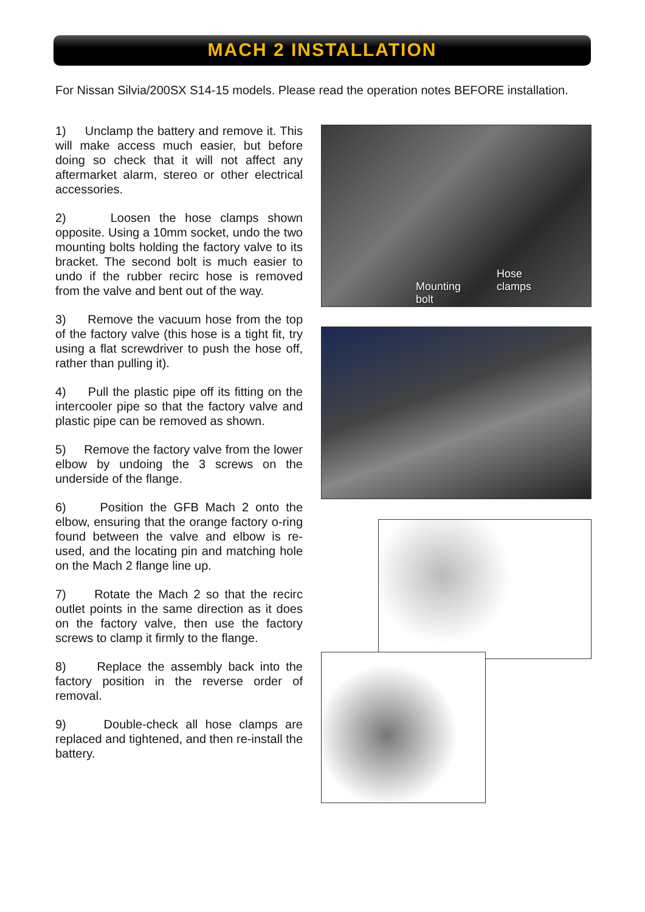MACH 2 INSTALLATION
For Nissan Silvia/200SX S14-15 models. Please read the operation notes BEFORE installation.
1) Unclamp the battery and remove it. This will make access much easier, but before doing so check that it will not affect any aftermarket alarm, stereo or other electrical accessories.
2) Loosen the hose clamps shown opposite. Using a 10mm socket, undo the two mounting bolts holding the factory valve to its bracket. The second bolt is much easier to undo if the rubber recirc hose is removed from the valve and bent out of the way.
3) Remove the vacuum hose from the top of the factory valve (this hose is a tight fit, try using a flat screwdriver to push the hose off, rather than pulling it).
4) Pull the plastic pipe off its fitting on the intercooler pipe so that the factory valve and plastic pipe can be removed as shown.
5) Remove the factory valve from the lower elbow by undoing the 3 screws on the underside of the flange.
6) Position the GFB Mach 2 onto the elbow, ensuring that the orange factory o-ring found between the valve and elbow is re-used, and the locating pin and matching hole on the Mach 2 flange line up.
7) Rotate the Mach 2 so that the recirc outlet points in the same direction as it does on the factory valve, then use the factory screws to clamp it firmly to the flange.
8) Replace the assembly back into the factory position in the reverse order of removal.
9) Double-check all hose clamps are replaced and tightened, and then re-install the battery.
Mounting
bolt
Hose
clamps